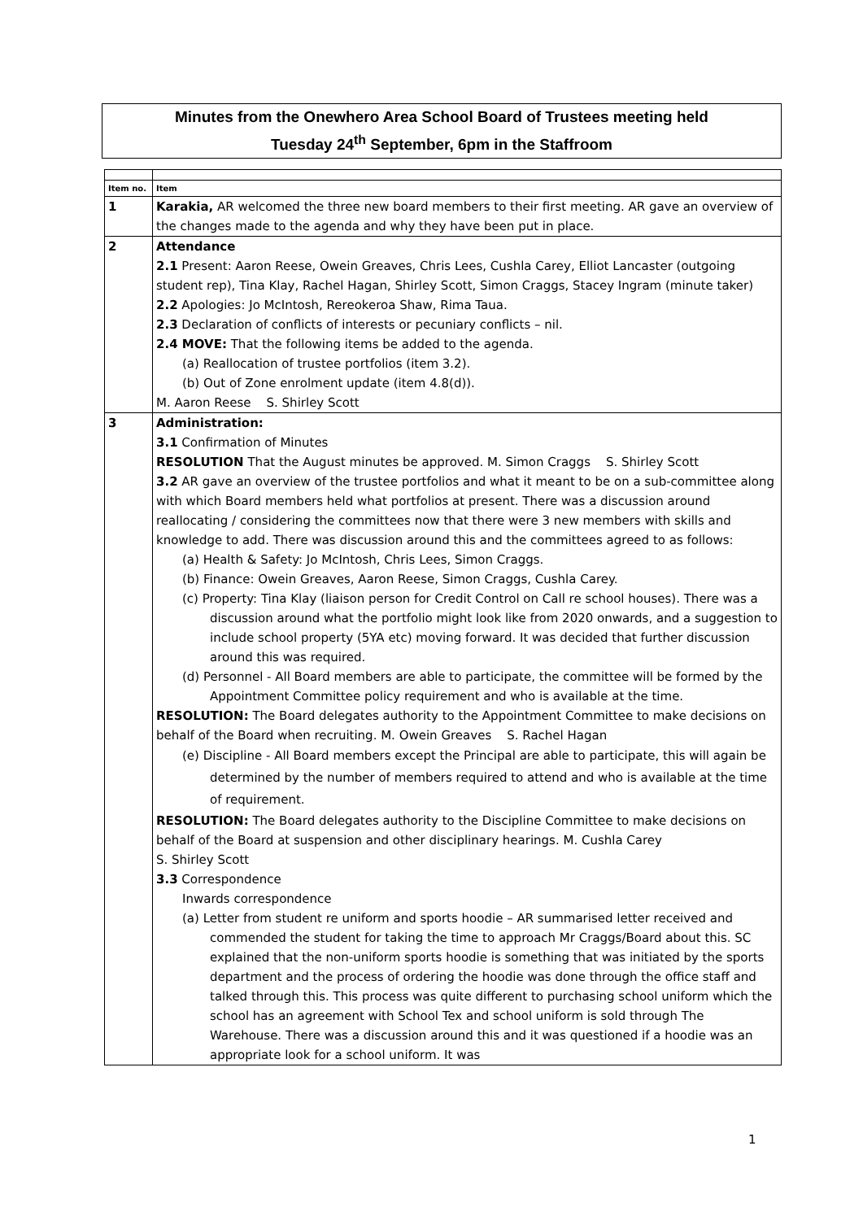Minutes from the Onewhero Area School Board of Trustees meeting held
Tuesday 24<sup>th</sup> September, 6pm in the Staffroom
| Item no. | Item |
| --- | --- |
| 1 | Karakia, AR welcomed the three new board members to their first meeting. AR gave an overview of the changes made to the agenda and why they have been put in place. |
| 2 | Attendance 2.1 Present: Aaron Reese, Owein Greaves, Chris Lees, Cushla Carey, Elliot Lancaster (outgoing student rep), Tina Klay, Rachel Hagan, Shirley Scott, Simon Craggs, Stacey Ingram (minute taker) 2.2 Apologies: Jo McIntosh, Rereokeroa Shaw, Rima Taua. 2.3 Declaration of conflicts of interests or pecuniary conflicts – nil. 2.4 MOVE: That the following items be added to the agenda. (a) Reallocation of trustee portfolios (item 3.2). (b) Out of Zone enrolment update (item 4.8(d)). M. Aaron Reese S. Shirley Scott |
| 3 | Administration: 3.1 Confirmation of Minutes RESOLUTION That the August minutes be approved. M. Simon Craggs S. Shirley Scott 3.2 AR gave an overview of the trustee portfolios and what it meant to be on a sub-committee along with which Board members held what portfolios at present. There was a discussion around reallocating / considering the committees now that there were 3 new members with skills and knowledge to add. There was discussion around this and the committees agreed to as follows: (a) Health & Safety: Jo McIntosh, Chris Lees, Simon Craggs. (b) Finance: Owein Greaves, Aaron Reese, Simon Craggs, Cushla Carey. (c) Property: Tina Klay (liaison person for Credit Control on Call re school houses). There was a discussion around what the portfolio might look like from 2020 onwards, and a suggestion to include school property (5YA etc) moving forward. It was decided that further discussion around this was required. (d) Personnel - All Board members are able to participate, the committee will be formed by the Appointment Committee policy requirement and who is available at the time. RESOLUTION: The Board delegates authority to the Appointment Committee to make decisions on behalf of the Board when recruiting. M. Owein Greaves S. Rachel Hagan (e) Discipline - All Board members except the Principal are able to participate, this will again be determined by the number of members required to attend and who is available at the time of requirement. RESOLUTION: The Board delegates authority to the Discipline Committee to make decisions on behalf of the Board at suspension and other disciplinary hearings. M. Cushla Carey S. Shirley Scott 3.3 Correspondence Inwards correspondence (a) Letter from student re uniform and sports hoodie – AR summarised letter received and commended the student for taking the time to approach Mr Craggs/Board about this. SC explained that the non-uniform sports hoodie is something that was initiated by the sports department and the process of ordering the hoodie was done through the office staff and talked through this. This process was quite different to purchasing school uniform which the school has an agreement with School Tex and school uniform is sold through The Warehouse. There was a discussion around this and it was questioned if a hoodie was an appropriate look for a school uniform. It was |
1